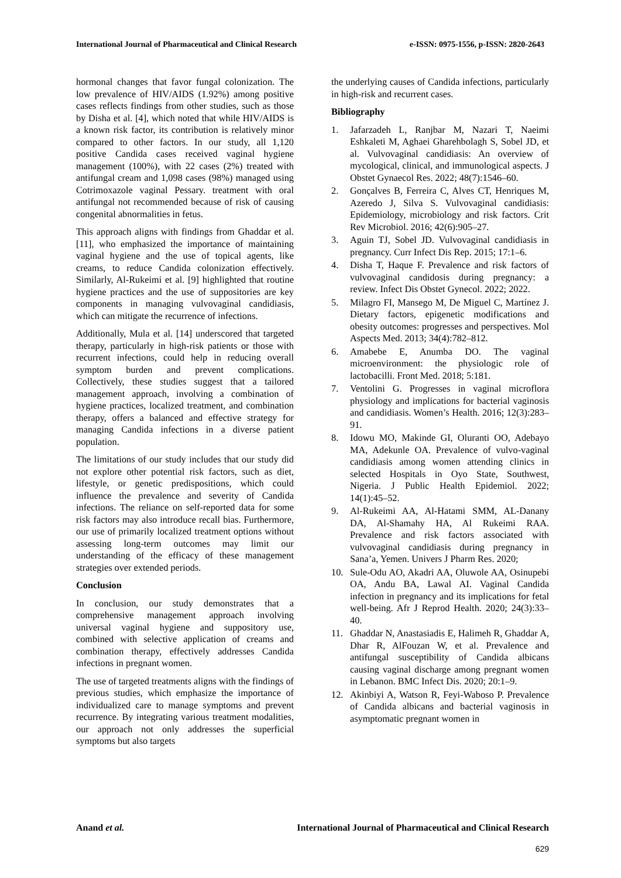International Journal of Pharmaceutical and Clinical Research e-ISSN: 0975-1556, p-ISSN: 2820-2643
hormonal changes that favor fungal colonization. The low prevalence of HIV/AIDS (1.92%) among positive cases reflects findings from other studies, such as those by Disha et al. [4], which noted that while HIV/AIDS is a known risk factor, its contribution is relatively minor compared to other factors. In our study, all 1,120 positive Candida cases received vaginal hygiene management (100%), with 22 cases (2%) treated with antifungal cream and 1,098 cases (98%) managed using Cotrimoxazole vaginal Pessary. treatment with oral antifungal not recommended because of risk of causing congenital abnormalities in fetus.
This approach aligns with findings from Ghaddar et al. [11], who emphasized the importance of maintaining vaginal hygiene and the use of topical agents, like creams, to reduce Candida colonization effectively. Similarly, Al-Rukeimi et al. [9] highlighted that routine hygiene practices and the use of suppositories are key components in managing vulvovaginal candidiasis, which can mitigate the recurrence of infections.
Additionally, Mula et al. [14] underscored that targeted therapy, particularly in high-risk patients or those with recurrent infections, could help in reducing overall symptom burden and prevent complications. Collectively, these studies suggest that a tailored management approach, involving a combination of hygiene practices, localized treatment, and combination therapy, offers a balanced and effective strategy for managing Candida infections in a diverse patient population.
The limitations of our study includes that our study did not explore other potential risk factors, such as diet, lifestyle, or genetic predispositions, which could influence the prevalence and severity of Candida infections. The reliance on self-reported data for some risk factors may also introduce recall bias. Furthermore, our use of primarily localized treatment options without assessing long-term outcomes may limit our understanding of the efficacy of these management strategies over extended periods.
Conclusion
In conclusion, our study demonstrates that a comprehensive management approach involving universal vaginal hygiene and suppository use, combined with selective application of creams and combination therapy, effectively addresses Candida infections in pregnant women.
The use of targeted treatments aligns with the findings of previous studies, which emphasize the importance of individualized care to manage symptoms and prevent recurrence. By integrating various treatment modalities, our approach not only addresses the superficial symptoms but also targets
the underlying causes of Candida infections, particularly in high-risk and recurrent cases.
Bibliography
1. Jafarzadeh L, Ranjbar M, Nazari T, Naeimi Eshkaleti M, Aghaei Gharehbolagh S, Sobel JD, et al. Vulvovaginal candidiasis: An overview of mycological, clinical, and immunological aspects. J Obstet Gynaecol Res. 2022; 48(7):1546–60.
2. Gonçalves B, Ferreira C, Alves CT, Henriques M, Azeredo J, Silva S. Vulvovaginal candidiasis: Epidemiology, microbiology and risk factors. Crit Rev Microbiol. 2016; 42(6):905–27.
3. Aguin TJ, Sobel JD. Vulvovaginal candidiasis in pregnancy. Curr Infect Dis Rep. 2015; 17:1–6.
4. Disha T, Haque F. Prevalence and risk factors of vulvovaginal candidosis during pregnancy: a review. Infect Dis Obstet Gynecol. 2022; 2022.
5. Milagro FI, Mansego M, De Miguel C, Martínez J. Dietary factors, epigenetic modifications and obesity outcomes: progresses and perspectives. Mol Aspects Med. 2013; 34(4):782–812.
6. Amabebe E, Anumba DO. The vaginal microenvironment: the physiologic role of lactobacilli. Front Med. 2018; 5:181.
7. Ventolini G. Progresses in vaginal microflora physiology and implications for bacterial vaginosis and candidiasis. Women’s Health. 2016; 12(3):283–91.
8. Idowu MO, Makinde GI, Oluranti OO, Adebayo MA, Adekunle OA. Prevalence of vulvo-vaginal candidiasis among women attending clinics in selected Hospitals in Oyo State, Southwest, Nigeria. J Public Health Epidemiol. 2022; 14(1):45–52.
9. Al-Rukeimi AA, Al-Hatami SMM, AL-Danany DA, Al-Shamahy HA, Al Rukeimi RAA. Prevalence and risk factors associated with vulvovaginal candidiasis during pregnancy in Sana’a, Yemen. Univers J Pharm Res. 2020;
10. Sule-Odu AO, Akadri AA, Oluwole AA, Osinupebi OA, Andu BA, Lawal AI. Vaginal Candida infection in pregnancy and its implications for fetal well-being. Afr J Reprod Health. 2020; 24(3):33–40.
11. Ghaddar N, Anastasiadis E, Halimeh R, Ghaddar A, Dhar R, AlFouzan W, et al. Prevalence and antifungal susceptibility of Candida albicans causing vaginal discharge among pregnant women in Lebanon. BMC Infect Dis. 2020; 20:1–9.
12. Akinbiyi A, Watson R, Feyi-Waboso P. Prevalence of Candida albicans and bacterial vaginosis in asymptomatic pregnant women in
Anand et al. International Journal of Pharmaceutical and Clinical Research
629